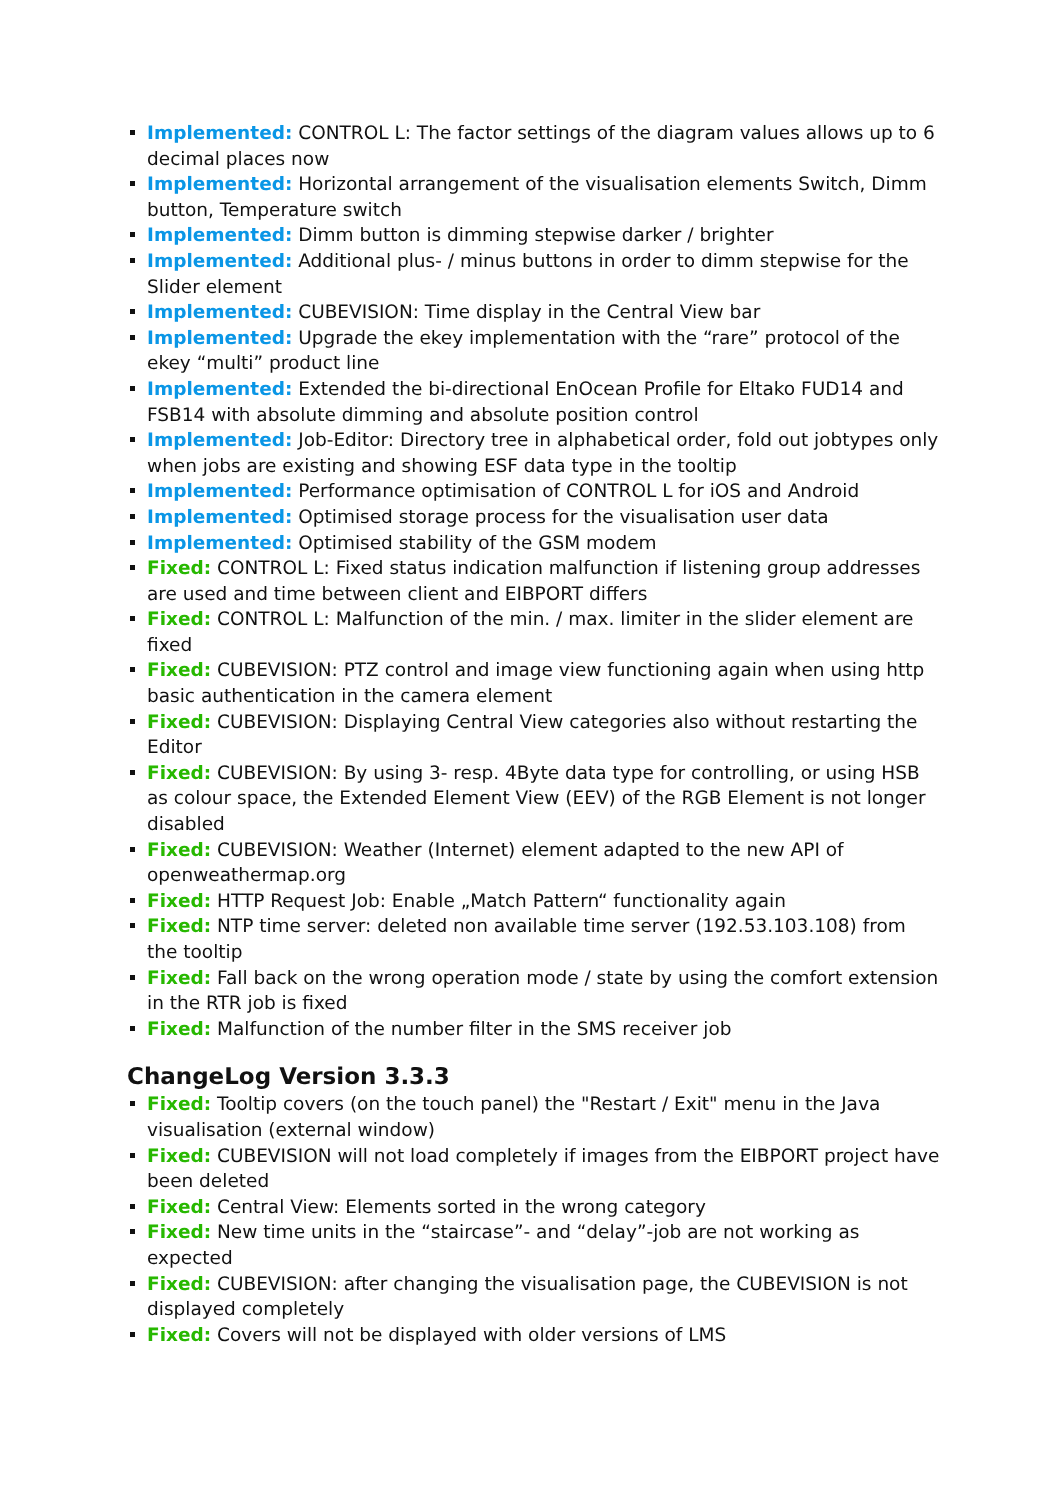Implemented: CONTROL L: The factor settings of the diagram values allows up to 6 decimal places now
Implemented: Horizontal arrangement of the visualisation elements Switch, Dimm button, Temperature switch
Implemented: Dimm button is dimming stepwise darker / brighter
Implemented: Additional plus- / minus buttons in order to dimm stepwise for the Slider element
Implemented: CUBEVISION: Time display in the Central View bar
Implemented: Upgrade the ekey implementation with the “rare” protocol of the ekey “multi” product line
Implemented: Extended the bi-directional EnOcean Profile for Eltako FUD14 and FSB14 with absolute dimming and absolute position control
Implemented: Job-Editor: Directory tree in alphabetical order, fold out jobtypes only when jobs are existing and showing ESF data type in the tooltip
Implemented: Performance optimisation of CONTROL L for iOS and Android
Implemented: Optimised storage process for the visualisation user data
Implemented: Optimised stability of the GSM modem
Fixed: CONTROL L: Fixed status indication malfunction if listening group addresses are used and time between client and EIBPORT differs
Fixed: CONTROL L: Malfunction of the min. / max. limiter in the slider element are fixed
Fixed: CUBEVISION: PTZ control and image view functioning again when using http basic authentication in the camera element
Fixed: CUBEVISION: Displaying Central View categories also without restarting the Editor
Fixed: CUBEVISION: By using 3- resp. 4Byte data type for controlling, or using HSB as colour space, the Extended Element View (EEV) of the RGB Element is not longer disabled
Fixed: CUBEVISION: Weather (Internet) element adapted to the new API of openweathermap.org
Fixed: HTTP Request Job: Enable „Match Pattern“ functionality again
Fixed: NTP time server: deleted non available time server (192.53.103.108) from the tooltip
Fixed: Fall back on the wrong operation mode / state by using the comfort extension in the RTR job is fixed
Fixed: Malfunction of the number filter in the SMS receiver job
ChangeLog Version 3.3.3
Fixed: Tooltip covers (on the touch panel) the "Restart / Exit" menu in the Java visualisation (external window)
Fixed: CUBEVISION will not load completely if images from the EIBPORT project have been deleted
Fixed: Central View: Elements sorted in the wrong category
Fixed: New time units in the “staircase”- and “delay”-job are not working as expected
Fixed: CUBEVISION: after changing the visualisation page, the CUBEVISION is not displayed completely
Fixed: Covers will not be displayed with older versions of LMS